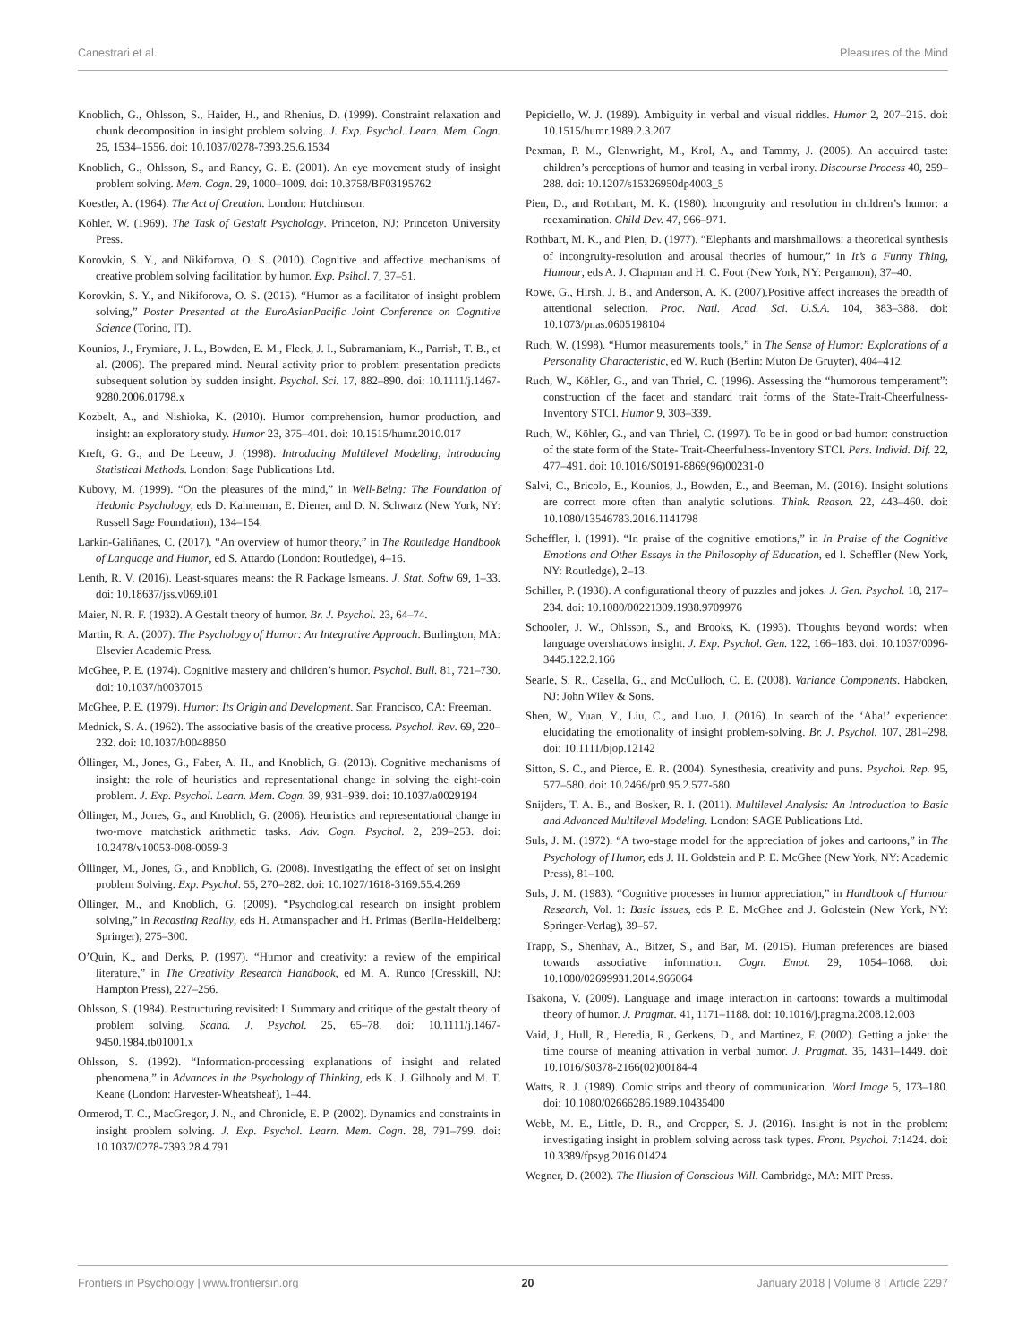Canestrari et al. Pleasures of the Mind
Knoblich, G., Ohlsson, S., Haider, H., and Rhenius, D. (1999). Constraint relaxation and chunk decomposition in insight problem solving. J. Exp. Psychol. Learn. Mem. Cogn. 25, 1534–1556. doi: 10.1037/0278-7393.25.6.1534
Knoblich, G., Ohlsson, S., and Raney, G. E. (2001). An eye movement study of insight problem solving. Mem. Cogn. 29, 1000–1009. doi: 10.3758/BF03195762
Koestler, A. (1964). The Act of Creation. London: Hutchinson.
Köhler, W. (1969). The Task of Gestalt Psychology. Princeton, NJ: Princeton University Press.
Korovkin, S. Y., and Nikiforova, O. S. (2010). Cognitive and affective mechanisms of creative problem solving facilitation by humor. Exp. Psihol. 7, 37–51.
Korovkin, S. Y., and Nikiforova, O. S. (2015). “Humor as a facilitator of insight problem solving,” Poster Presented at the EuroAsianPacific Joint Conference on Cognitive Science (Torino, IT).
Kounios, J., Frymiare, J. L., Bowden, E. M., Fleck, J. I., Subramaniam, K., Parrish, T. B., et al. (2006). The prepared mind. Neural activity prior to problem presentation predicts subsequent solution by sudden insight. Psychol. Sci. 17, 882–890. doi: 10.1111/j.1467-9280.2006.01798.x
Kozbelt, A., and Nishioka, K. (2010). Humor comprehension, humor production, and insight: an exploratory study. Humor 23, 375–401. doi: 10.1515/humr.2010.017
Kreft, G. G., and De Leeuw, J. (1998). Introducing Multilevel Modeling, Introducing Statistical Methods. London: Sage Publications Ltd.
Kubovy, M. (1999). “On the pleasures of the mind,” in Well-Being: The Foundation of Hedonic Psychology, eds D. Kahneman, E. Diener, and D. N. Schwarz (New York, NY: Russell Sage Foundation), 134–154.
Larkin-Galiñanes, C. (2017). “An overview of humor theory,” in The Routledge Handbook of Language and Humor, ed S. Attardo (London: Routledge), 4–16.
Lenth, R. V. (2016). Least-squares means: the R Package lsmeans. J. Stat. Softw 69, 1–33. doi: 10.18637/jss.v069.i01
Maier, N. R. F. (1932). A Gestalt theory of humor. Br. J. Psychol. 23, 64–74.
Martin, R. A. (2007). The Psychology of Humor: An Integrative Approach. Burlington, MA: Elsevier Academic Press.
McGhee, P. E. (1974). Cognitive mastery and children’s humor. Psychol. Bull. 81, 721–730. doi: 10.1037/h0037015
McGhee, P. E. (1979). Humor: Its Origin and Development. San Francisco, CA: Freeman.
Mednick, S. A. (1962). The associative basis of the creative process. Psychol. Rev. 69, 220–232. doi: 10.1037/h0048850
Öllinger, M., Jones, G., Faber, A. H., and Knoblich, G. (2013). Cognitive mechanisms of insight: the role of heuristics and representational change in solving the eight-coin problem. J. Exp. Psychol. Learn. Mem. Cogn. 39, 931–939. doi: 10.1037/a0029194
Öllinger, M., Jones, G., and Knoblich, G. (2006). Heuristics and representational change in two-move matchstick arithmetic tasks. Adv. Cogn. Psychol. 2, 239–253. doi: 10.2478/v10053-008-0059-3
Öllinger, M., Jones, G., and Knoblich, G. (2008). Investigating the effect of set on insight problem Solving. Exp. Psychol. 55, 270–282. doi: 10.1027/1618-3169.55.4.269
Öllinger, M., and Knoblich, G. (2009). “Psychological research on insight problem solving,” in Recasting Reality, eds H. Atmanspacher and H. Primas (Berlin-Heidelberg: Springer), 275–300.
O’Quin, K., and Derks, P. (1997). “Humor and creativity: a review of the empirical literature,” in The Creativity Research Handbook, ed M. A. Runco (Cresskill, NJ: Hampton Press), 227–256.
Ohlsson, S. (1984). Restructuring revisited: I. Summary and critique of the gestalt theory of problem solving. Scand. J. Psychol. 25, 65–78. doi: 10.1111/j.1467-9450.1984.tb01001.x
Ohlsson, S. (1992). “Information-processing explanations of insight and related phenomena,” in Advances in the Psychology of Thinking, eds K. J. Gilhooly and M. T. Keane (London: Harvester-Wheatsheaf), 1–44.
Ormerod, T. C., MacGregor, J. N., and Chronicle, E. P. (2002). Dynamics and constraints in insight problem solving. J. Exp. Psychol. Learn. Mem. Cogn. 28, 791–799. doi: 10.1037/0278-7393.28.4.791
Pepiciello, W. J. (1989). Ambiguity in verbal and visual riddles. Humor 2, 207–215. doi: 10.1515/humr.1989.2.3.207
Pexman, P. M., Glenwright, M., Krol, A., and Tammy, J. (2005). An acquired taste: children’s perceptions of humor and teasing in verbal irony. Discourse Process 40, 259–288. doi: 10.1207/s15326950dp4003_5
Pien, D., and Rothbart, M. K. (1980). Incongruity and resolution in children’s humor: a reexamination. Child Dev. 47, 966–971.
Rothbart, M. K., and Pien, D. (1977). “Elephants and marshmallows: a theoretical synthesis of incongruity-resolution and arousal theories of humour,” in It’s a Funny Thing, Humour, eds A. J. Chapman and H. C. Foot (New York, NY: Pergamon), 37–40.
Rowe, G., Hirsh, J. B., and Anderson, A. K. (2007).Positive affect increases the breadth of attentional selection. Proc. Natl. Acad. Sci. U.S.A. 104, 383–388. doi: 10.1073/pnas.0605198104
Ruch, W. (1998). “Humor measurements tools,” in The Sense of Humor: Explorations of a Personality Characteristic, ed W. Ruch (Berlin: Muton De Gruyter), 404–412.
Ruch, W., Köhler, G., and van Thriel, C. (1996). Assessing the “humorous temperament”: construction of the facet and standard trait forms of the State-Trait-Cheerfulness-Inventory STCI. Humor 9, 303–339.
Ruch, W., Köhler, G., and van Thriel, C. (1997). To be in good or bad humor: construction of the state form of the State- Trait-Cheerfulness-Inventory STCI. Pers. Individ. Dif. 22, 477–491. doi: 10.1016/S0191-8869(96)00231-0
Salvi, C., Bricolo, E., Kounios, J., Bowden, E., and Beeman, M. (2016). Insight solutions are correct more often than analytic solutions. Think. Reason. 22, 443–460. doi: 10.1080/13546783.2016.1141798
Scheffler, I. (1991). “In praise of the cognitive emotions,” in In Praise of the Cognitive Emotions and Other Essays in the Philosophy of Education, ed I. Scheffler (New York, NY: Routledge), 2–13.
Schiller, P. (1938). A configurational theory of puzzles and jokes. J. Gen. Psychol. 18, 217–234. doi: 10.1080/00221309.1938.9709976
Schooler, J. W., Ohlsson, S., and Brooks, K. (1993). Thoughts beyond words: when language overshadows insight. J. Exp. Psychol. Gen. 122, 166–183. doi: 10.1037/0096-3445.122.2.166
Searle, S. R., Casella, G., and McCulloch, C. E. (2008). Variance Components. Haboken, NJ: John Wiley & Sons.
Shen, W., Yuan, Y., Liu, C., and Luo, J. (2016). In search of the ‘Aha!’ experience: elucidating the emotionality of insight problem-solving. Br. J. Psychol. 107, 281–298. doi: 10.1111/bjop.12142
Sitton, S. C., and Pierce, E. R. (2004). Synesthesia, creativity and puns. Psychol. Rep. 95, 577–580. doi: 10.2466/pr0.95.2.577-580
Snijders, T. A. B., and Bosker, R. I. (2011). Multilevel Analysis: An Introduction to Basic and Advanced Multilevel Modeling. London: SAGE Publications Ltd.
Suls, J. M. (1972). “A two-stage model for the appreciation of jokes and cartoons,” in The Psychology of Humor, eds J. H. Goldstein and P. E. McGhee (New York, NY: Academic Press), 81–100.
Suls, J. M. (1983). “Cognitive processes in humor appreciation,” in Handbook of Humour Research, Vol. 1: Basic Issues, eds P. E. McGhee and J. Goldstein (New York, NY: Springer-Verlag), 39–57.
Trapp, S., Shenhav, A., Bitzer, S., and Bar, M. (2015). Human preferences are biased towards associative information. Cogn. Emot. 29, 1054–1068. doi: 10.1080/02699931.2014.966064
Tsakona, V. (2009). Language and image interaction in cartoons: towards a multimodal theory of humor. J. Pragmat. 41, 1171–1188. doi: 10.1016/j.pragma.2008.12.003
Vaid, J., Hull, R., Heredia, R., Gerkens, D., and Martinez, F. (2002). Getting a joke: the time course of meaning attivation in verbal humor. J. Pragmat. 35, 1431–1449. doi: 10.1016/S0378-2166(02)00184-4
Watts, R. J. (1989). Comic strips and theory of communication. Word Image 5, 173–180. doi: 10.1080/02666286.1989.10435400
Webb, M. E., Little, D. R., and Cropper, S. J. (2016). Insight is not in the problem: investigating insight in problem solving across task types. Front. Psychol. 7:1424. doi: 10.3389/fpsyg.2016.01424
Wegner, D. (2002). The Illusion of Conscious Will. Cambridge, MA: MIT Press.
Frontiers in Psychology | www.frontiersin.org 20 January 2018 | Volume 8 | Article 2297